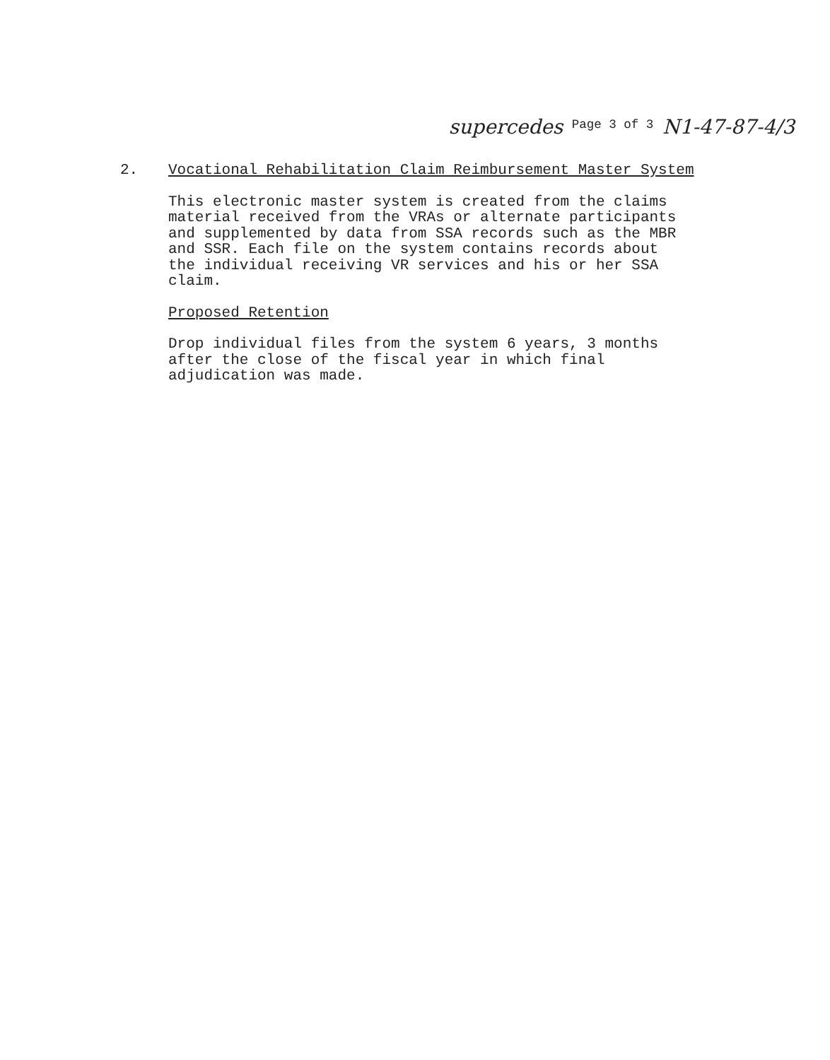supercedes <sup>Page 3 of 3</sup> N1-47-87-4/3
2.
Vocational Rehabilitation Claim Reimbursement Master System
This electronic master system is created from the claims
material received from the VRAs or alternate participants
and supplemented by data from SSA records such as the MBR
and SSR. Each file on the system contains records about
the individual receiving VR services and his or her SSA
claim.
Proposed Retention
Drop individual files from the system 6 years, 3 months
after the close of the fiscal year in which final
adjudication was made.